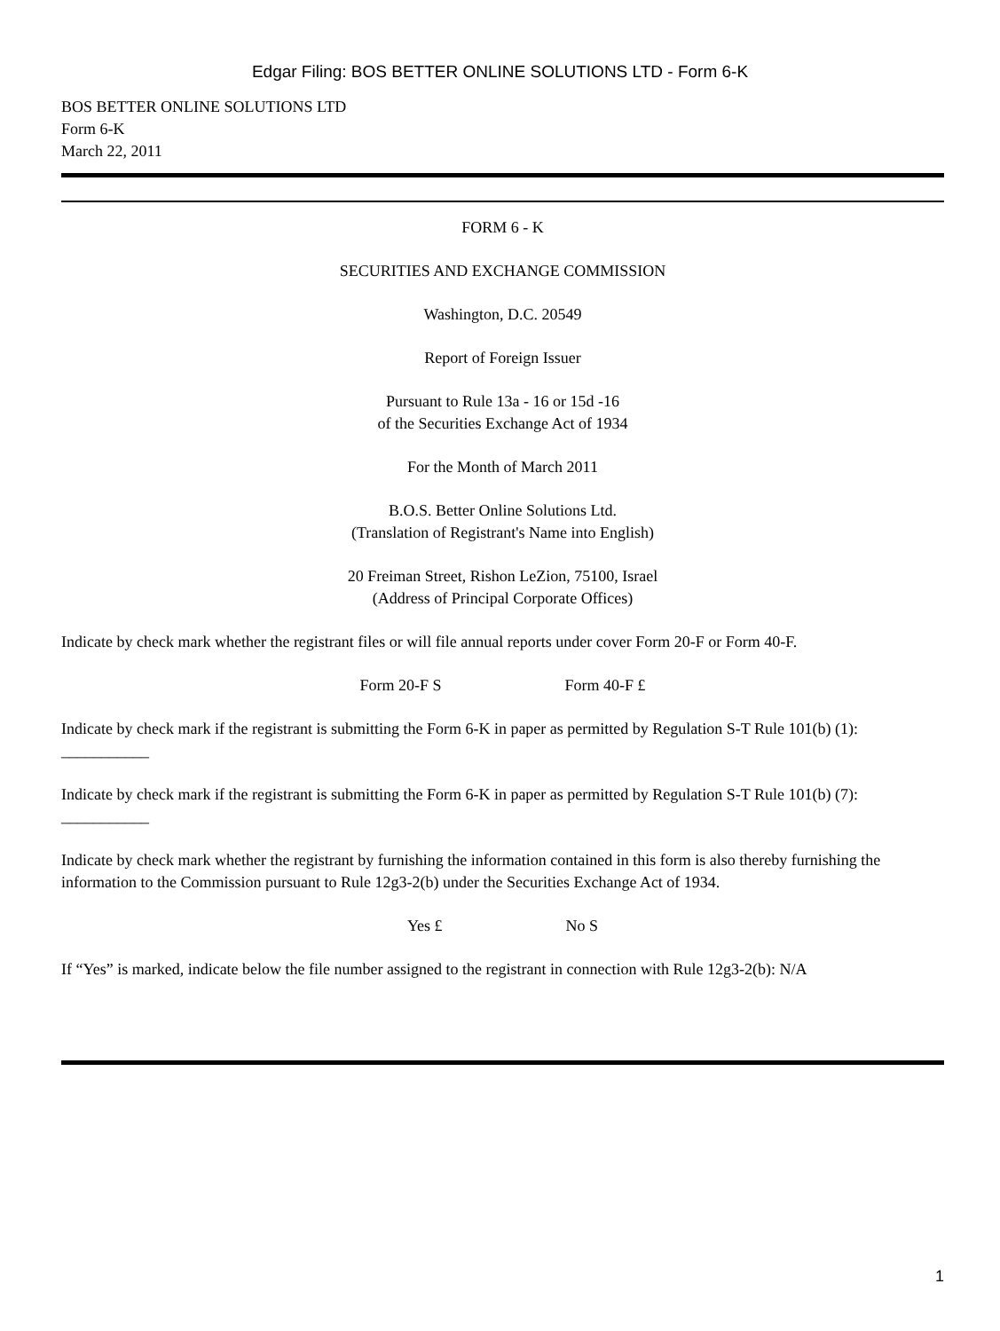Edgar Filing: BOS BETTER ONLINE SOLUTIONS LTD - Form 6-K
BOS BETTER ONLINE SOLUTIONS LTD
Form 6-K
March 22, 2011
FORM 6 - K
SECURITIES AND EXCHANGE COMMISSION
Washington, D.C. 20549
Report of Foreign Issuer
Pursuant to Rule 13a - 16 or 15d -16
of the Securities Exchange Act of 1934
For the Month of March 2011
B.O.S. Better Online Solutions Ltd.
(Translation of Registrant's Name into English)
20 Freiman Street, Rishon LeZion, 75100, Israel
(Address of Principal Corporate Offices)
Indicate by check mark whether the registrant files or will file annual reports under cover Form 20-F or Form 40-F.
Form 20-F S Form 40-F £
Indicate by check mark if the registrant is submitting the Form 6-K in paper as permitted by Regulation S-T Rule 101(b) (1): ___________
Indicate by check mark if the registrant is submitting the Form 6-K in paper as permitted by Regulation S-T Rule 101(b) (7): ___________
Indicate by check mark whether the registrant by furnishing the information contained in this form is also thereby furnishing the information to the Commission pursuant to Rule 12g3-2(b) under the Securities Exchange Act of 1934.
Yes £ No S
If “Yes” is marked, indicate below the file number assigned to the registrant in connection with Rule 12g3-2(b): N/A
1